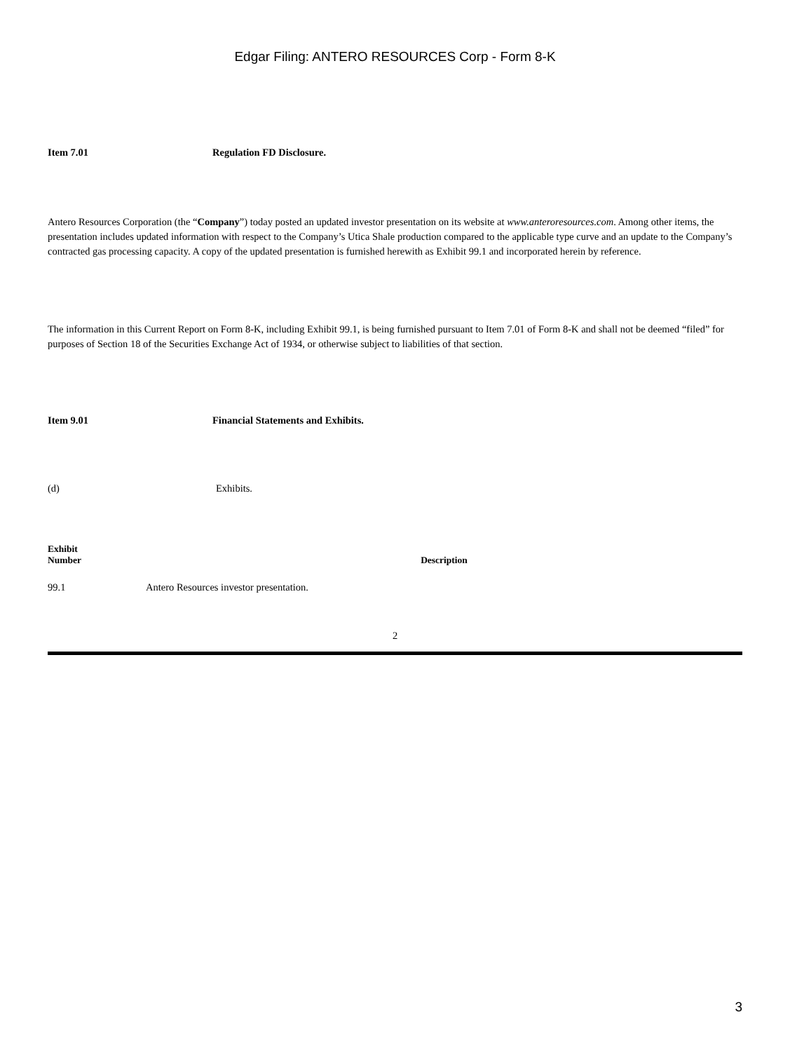Edgar Filing: ANTERO RESOURCES Corp - Form 8-K
Item 7.01 Regulation FD Disclosure.
Antero Resources Corporation (the “Company”) today posted an updated investor presentation on its website at www.anteroresources.com. Among other items, the presentation includes updated information with respect to the Company’s Utica Shale production compared to the applicable type curve and an update to the Company’s contracted gas processing capacity. A copy of the updated presentation is furnished herewith as Exhibit 99.1 and incorporated herein by reference.
The information in this Current Report on Form 8-K, including Exhibit 99.1, is being furnished pursuant to Item 7.01 of Form 8-K and shall not be deemed “filed” for purposes of Section 18 of the Securities Exchange Act of 1934, or otherwise subject to liabilities of that section.
Item 9.01 Financial Statements and Exhibits.
(d) Exhibits.
| Exhibit Number | Description |
| --- | --- |
| 99.1 | Antero Resources investor presentation. |
2
3